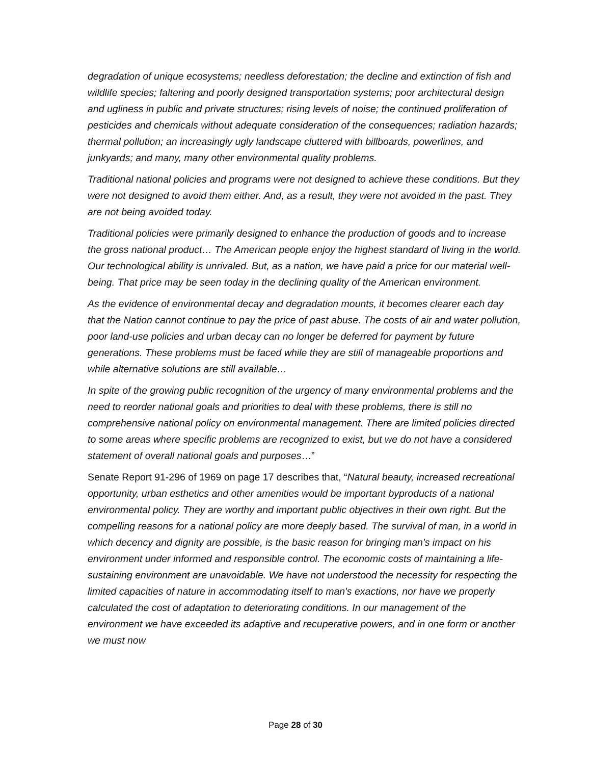degradation of unique ecosystems; needless deforestation; the decline and extinction of fish and wildlife species; faltering and poorly designed transportation systems; poor architectural design and ugliness in public and private structures; rising levels of noise; the continued proliferation of pesticides and chemicals without adequate consideration of the consequences; radiation hazards; thermal pollution; an increasingly ugly landscape cluttered with billboards, powerlines, and junkyards; and many, many other environmental quality problems.
Traditional national policies and programs were not designed to achieve these conditions. But they were not designed to avoid them either. And, as a result, they were not avoided in the past. They are not being avoided today.
Traditional policies were primarily designed to enhance the production of goods and to increase the gross national product… The American people enjoy the highest standard of living in the world. Our technological ability is unrivaled. But, as a nation, we have paid a price for our material well-being. That price may be seen today in the declining quality of the American environment.
As the evidence of environmental decay and degradation mounts, it becomes clearer each day that the Nation cannot continue to pay the price of past abuse. The costs of air and water pollution, poor land-use policies and urban decay can no longer be deferred for payment by future generations. These problems must be faced while they are still of manageable proportions and while alternative solutions are still available…
In spite of the growing public recognition of the urgency of many environmental problems and the need to reorder national goals and priorities to deal with these problems, there is still no comprehensive national policy on environmental management. There are limited policies directed to some areas where specific problems are recognized to exist, but we do not have a considered statement of overall national goals and purposes…”
Senate Report 91-296 of 1969 on page 17 describes that, “Natural beauty, increased recreational opportunity, urban esthetics and other amenities would be important byproducts of a national environmental policy. They are worthy and important public objectives in their own right. But the compelling reasons for a national policy are more deeply based. The survival of man, in a world in which decency and dignity are possible, is the basic reason for bringing man's impact on his environment under informed and responsible control. The economic costs of maintaining a life-sustaining environment are unavoidable. We have not understood the necessity for respecting the limited capacities of nature in accommodating itself to man's exactions, nor have we properly calculated the cost of adaptation to deteriorating conditions. In our management of the environment we have exceeded its adaptive and recuperative powers, and in one form or another we must now
Page 28 of 30